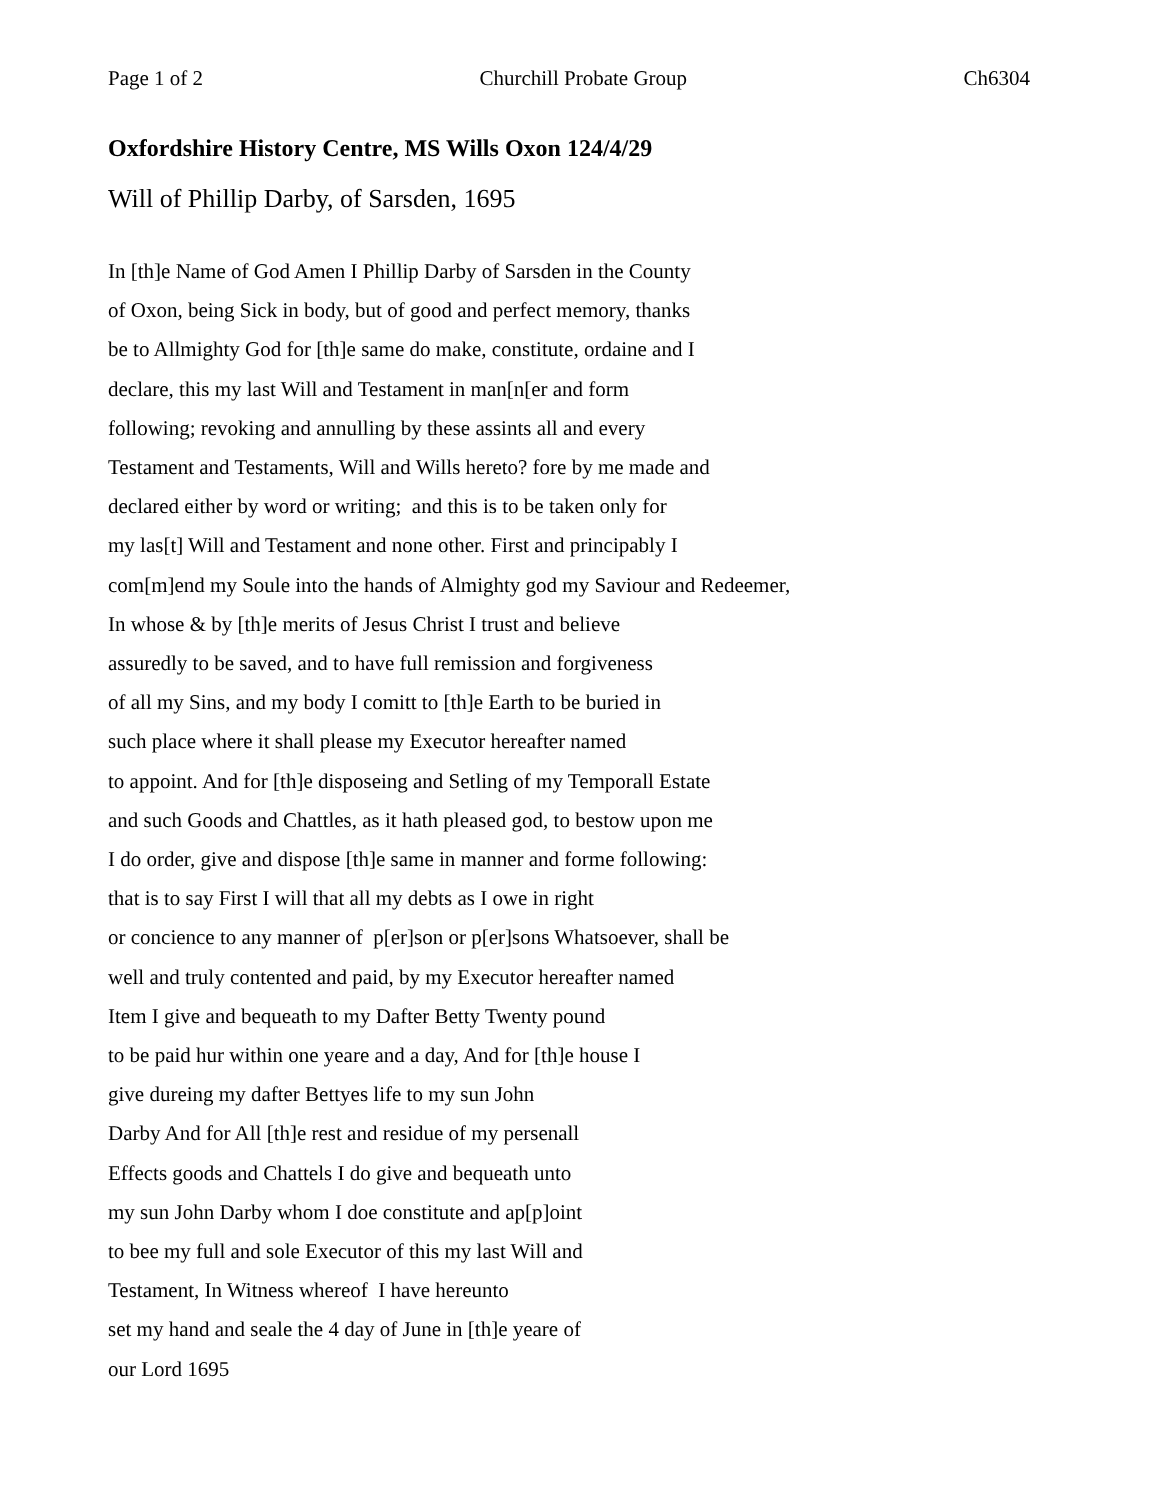Page 1 of 2 Churchill Probate Group Ch6304
Oxfordshire History Centre, MS Wills Oxon 124/4/29
Will of Phillip Darby, of Sarsden, 1695
In [th]e Name of God Amen I Phillip Darby of Sarsden in the County
of Oxon, being Sick in body, but of good and perfect memory, thanks
be to Allmighty God for [th]e same do make, constitute, ordaine and I
declare, this my last Will and Testament in man[n[er and form
following; revoking and annulling by these assints all and every
Testament and Testaments, Will and Wills hereto? fore by me made and
declared either by word or writing; and this is to be taken only for
my las[t] Will and Testament and none other. First and principably I
com[m]end my Soule into the hands of Almighty god my Saviour and Redeemer,
In whose & by [th]e merits of Jesus Christ I trust and believe
assuredly to be saved, and to have full remission and forgiveness
of all my Sins, and my body I comitt to [th]e Earth to be buried in
such place where it shall please my Executor hereafter named
to appoint. And for [th]e disposeing and Setling of my Temporall Estate
and such Goods and Chattles, as it hath pleased god, to bestow upon me
I do order, give and dispose [th]e same in manner and forme following:
that is to say First I will that all my debts as I owe in right
or concience to any manner of p[er]son or p[er]sons Whatsoever, shall be
well and truly contented and paid, by my Executor hereafter named
Item I give and bequeath to my Dafter Betty Twenty pound
to be paid hur within one yeare and a day, And for [th]e house I
give dureing my dafter Bettyes life to my sun John
Darby And for All [th]e rest and residue of my persenall
Effects goods and Chattels I do give and bequeath unto
my sun John Darby whom I doe constitute and ap[p]oint
to bee my full and sole Executor of this my last Will and
Testament, In Witness whereof I have hereunto
set my hand and seale the 4 day of June in [th]e yeare of
our Lord 1695